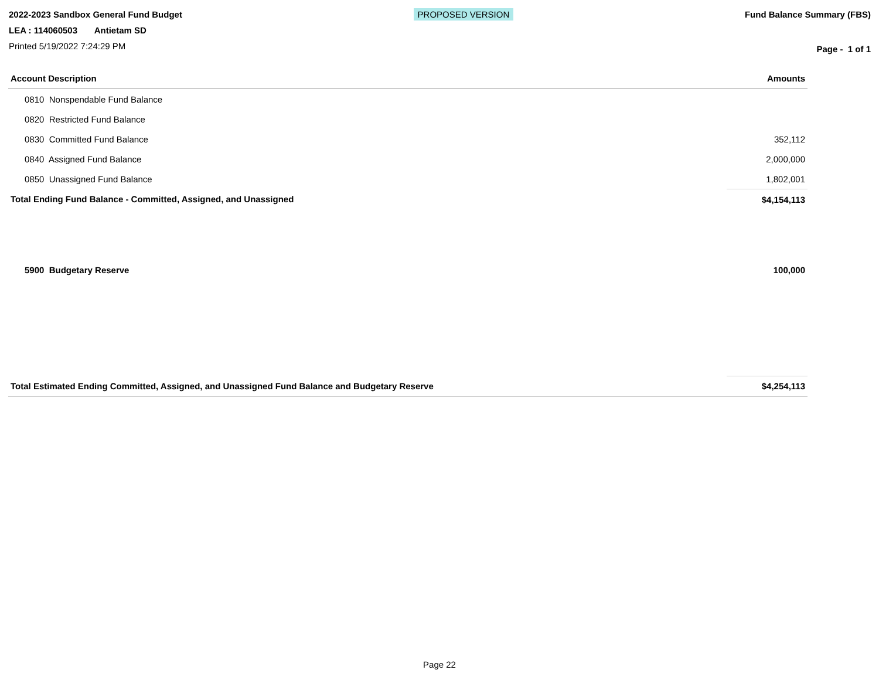2022-2023 Sandbox General Fund Budget
LEA : 114060503 Antietam SD
Printed 5/19/2022 7:24:29 PM
PROPOSED VERSION
Fund Balance Summary (FBS)
Page - 1 of 1
| Account Description | Amounts |
| --- | --- |
| 0810 Nonspendable Fund Balance | |
| 0820 Restricted Fund Balance | |
| 0830 Committed Fund Balance | 352,112 |
| 0840 Assigned Fund Balance | 2,000,000 |
| 0850 Unassigned Fund Balance | 1,802,001 |
| Total Ending Fund Balance - Committed, Assigned, and Unassigned | $4,154,113 |
| 5900 Budgetary Reserve | 100,000 |
| Total Estimated Ending Committed, Assigned, and Unassigned Fund Balance and Budgetary Reserve | $4,254,113 |
Page 22